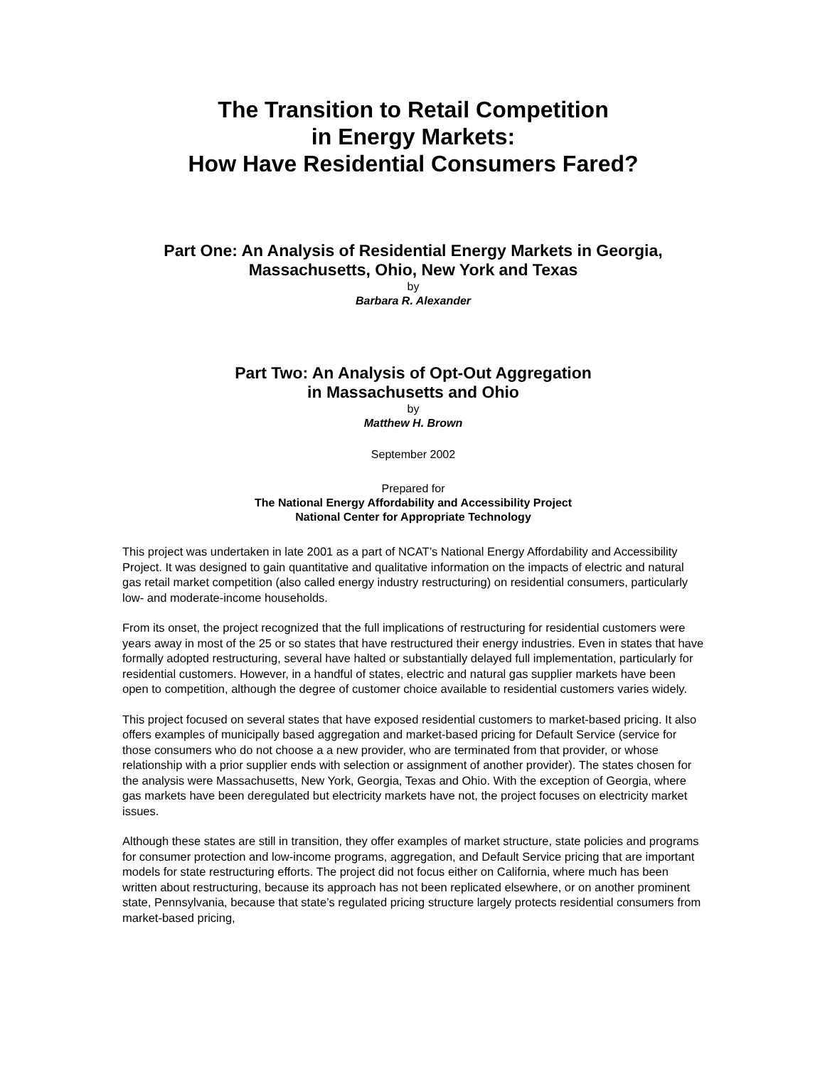The Transition to Retail Competition
in Energy Markets:
How Have Residential Consumers Fared?
Part One: An Analysis of Residential Energy Markets in Georgia,
Massachusetts, Ohio, New York and Texas
by
Barbara R. Alexander
Part Two: An Analysis of Opt-Out Aggregation
in Massachusetts and Ohio
by
Matthew H. Brown
September 2002
Prepared for
The National Energy Affordability and Accessibility Project
National Center for Appropriate Technology
This project was undertaken in late 2001 as a part of NCAT’s National Energy Affordability and Accessibility Project. It was designed to gain quantitative and qualitative information on the impacts of electric and natural gas retail market competition (also called energy industry restructuring) on residential consumers, particularly low- and moderate-income households.
From its onset, the project recognized that the full implications of restructuring for residential customers were years away in most of the 25 or so states that have restructured their energy industries. Even in states that have formally adopted restructuring, several have halted or substantially delayed full implementation, particularly for residential customers. However, in a handful of states, electric and natural gas supplier markets have been open to competition, although the degree of customer choice available to residential customers varies widely.
This project focused on several states that have exposed residential customers to market-based pricing. It also offers examples of municipally based aggregation and market-based pricing for Default Service (service for those consumers who do not choose a a new provider, who are terminated from that provider, or whose relationship with a prior supplier ends with selection or assignment of another provider). The states chosen for the analysis were Massachusetts, New York, Georgia, Texas and Ohio. With the exception of Georgia, where gas markets have been deregulated but electricity markets have not, the project focuses on electricity market issues.
Although these states are still in transition, they offer examples of market structure, state policies and programs for consumer protection and low-income programs, aggregation, and Default Service pricing that are important models for state restructuring efforts. The project did not focus either on California, where much has been written about restructuring, because its approach has not been replicated elsewhere, or on another prominent state, Pennsylvania, because that state’s regulated pricing structure largely protects residential consumers from market-based pricing,